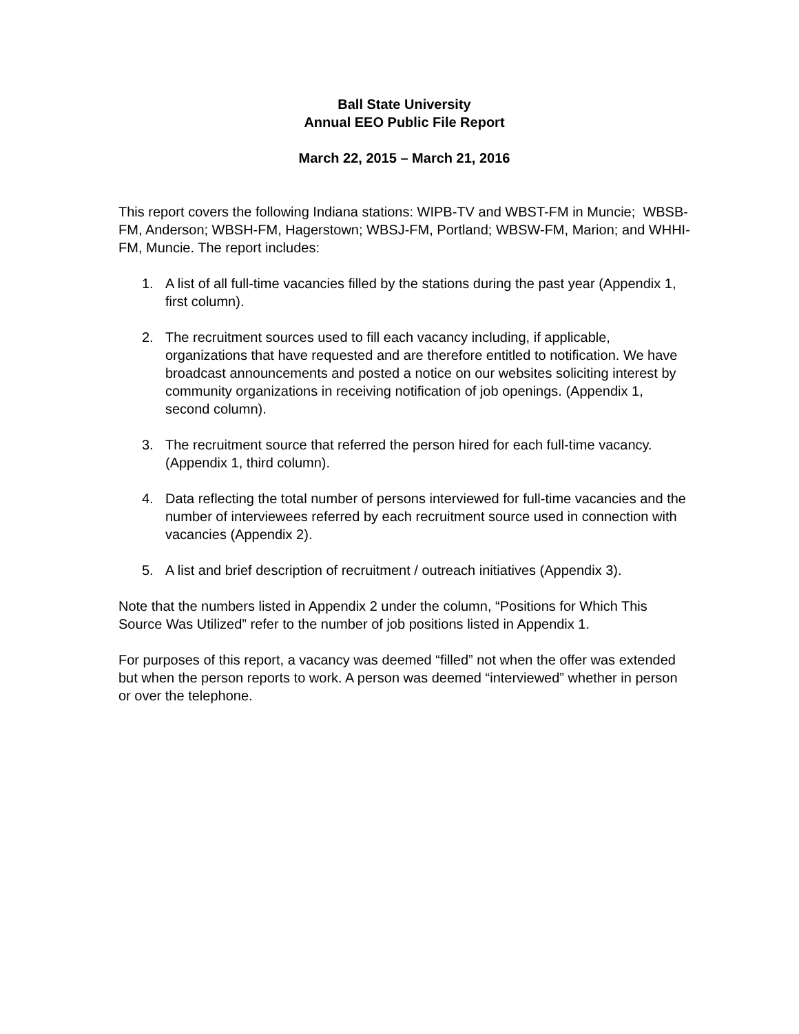Ball State University
Annual EEO Public File Report
March 22, 2015 – March 21, 2016
This report covers the following Indiana stations: WIPB-TV and WBST-FM in Muncie; WBSB-FM, Anderson; WBSH-FM, Hagerstown; WBSJ-FM, Portland; WBSW-FM, Marion; and WHHI-FM, Muncie. The report includes:
1. A list of all full-time vacancies filled by the stations during the past year (Appendix 1, first column).
2. The recruitment sources used to fill each vacancy including, if applicable, organizations that have requested and are therefore entitled to notification. We have broadcast announcements and posted a notice on our websites soliciting interest by community organizations in receiving notification of job openings. (Appendix 1, second column).
3. The recruitment source that referred the person hired for each full-time vacancy. (Appendix 1, third column).
4. Data reflecting the total number of persons interviewed for full-time vacancies and the number of interviewees referred by each recruitment source used in connection with vacancies (Appendix 2).
5. A list and brief description of recruitment / outreach initiatives (Appendix 3).
Note that the numbers listed in Appendix 2 under the column, “Positions for Which This Source Was Utilized” refer to the number of job positions listed in Appendix 1.
For purposes of this report, a vacancy was deemed “filled” not when the offer was extended but when the person reports to work. A person was deemed “interviewed” whether in person or over the telephone.